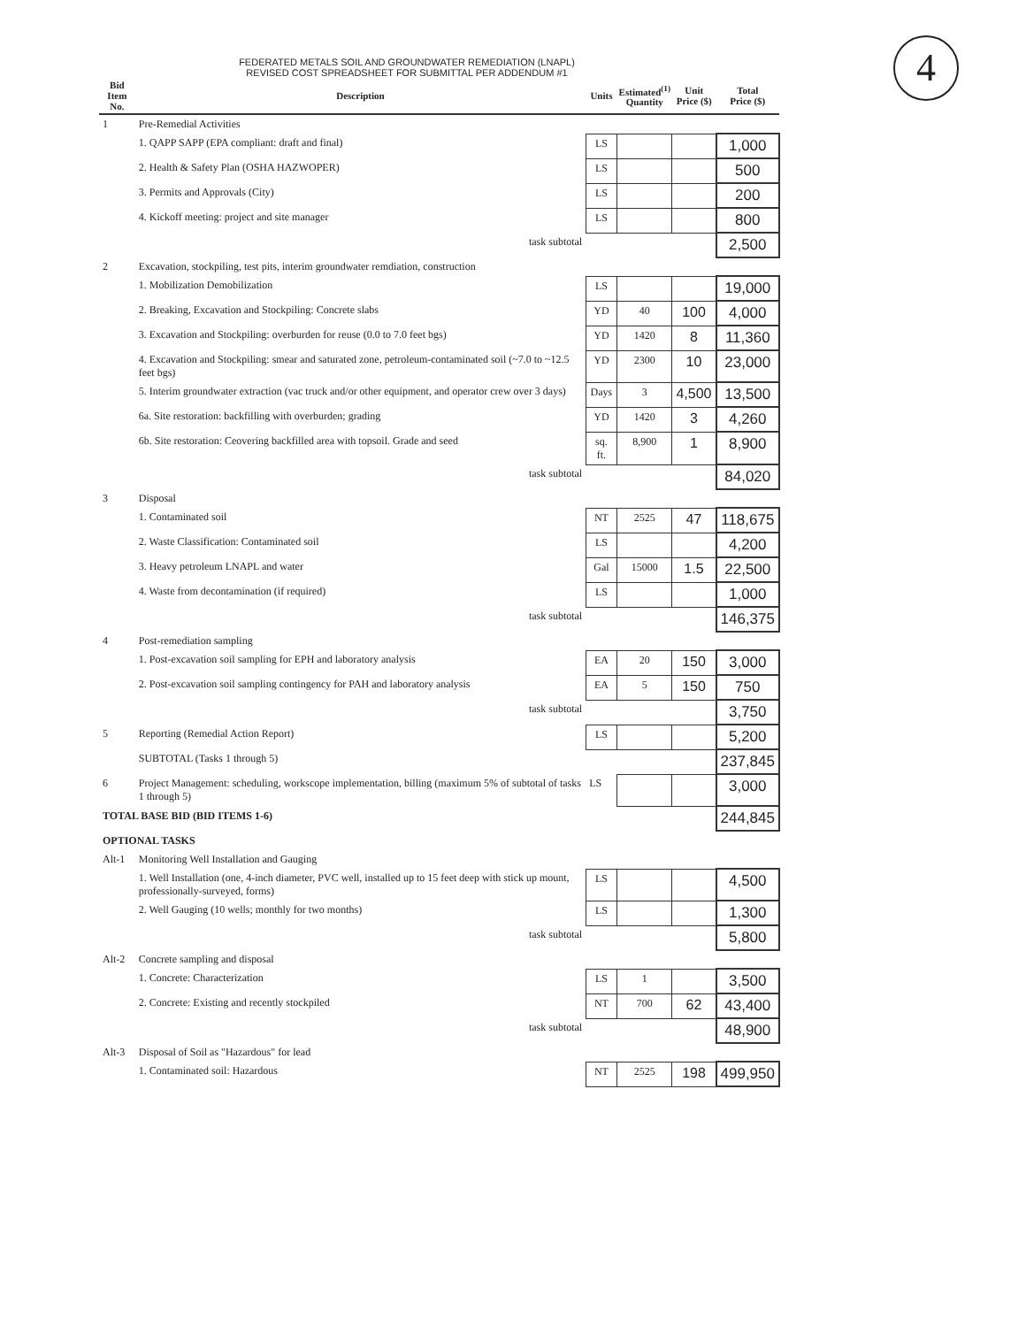4
FEDERATED METALS SOIL AND GROUNDWATER REMEDIATION (LNAPL)
REVISED COST SPREADSHEET FOR SUBMITTAL PER ADDENDUM #1
| Bid Item No. | Description | Units | Estimated<sup>(1)</sup> Quantity | Unit Price ($) | Total Price ($) |
| --- | --- | --- | --- | --- | --- |
| 1 | Pre-Remedial Activities | | | | |
| | 1. QAPP SAPP (EPA compliant: draft and final) | LS | | | 1,000 |
| | 2. Health & Safety Plan (OSHA HAZWOPER) | LS | | | 500 |
| | 3. Permits and Approvals (City) | LS | | | 200 |
| | 4. Kickoff meeting: project and site manager | LS | | | 800 |
| | task subtotal | | | | 2,500 |
| 2 | Excavation, stockpiling, test pits, interim groundwater remdiation, construction | | | | |
| | 1. Mobilization Demobilization | LS | | | 19,000 |
| | 2. Breaking, Excavation and Stockpiling: Concrete slabs | YD | 40 | 100 | 4,000 |
| | 3. Excavation and Stockpiling: overburden for reuse (0.0 to 7.0 feet bgs) | YD | 1420 | 8 | 11,360 |
| | 4. Excavation and Stockpiling: smear and saturated zone, petroleum-contaminated soil (~7.0 to ~12.5 feet bgs) | YD | 2300 | 10 | 23,000 |
| | 5. Interim groundwater extraction (vac truck and/or other equipment, and operator crew over 3 days) | Days | 3 | 4,500 | 13,500 |
| | 6a. Site restoration: backfilling with overburden; grading | YD | 1420 | 3 | 4,260 |
| | 6b. Site restoration: Ceovering backfilled area with topsoil. Grade and seed | sq. ft. | 8,900 | 1 | 8,900 |
| | task subtotal | | | | 84,020 |
| 3 | Disposal | | | | |
| | 1. Contaminated soil | NT | 2525 | 47 | 118,675 |
| | 2. Waste Classification: Contaminated soil | LS | | | 4,200 |
| | 3. Heavy petroleum LNAPL and water | Gal | 15000 | 1.5 | 22,500 |
| | 4. Waste from decontamination (if required) | LS | | | 1,000 |
| | task subtotal | | | | 146,375 |
| 4 | Post-remediation sampling | | | | |
| | 1. Post-excavation soil sampling for EPH and laboratory analysis | EA | 20 | 150 | 3,000 |
| | 2. Post-excavation soil sampling contingency for PAH and laboratory analysis | EA | 5 | 150 | 750 |
| | task subtotal | | | | 3,750 |
| 5 | Reporting (Remedial Action Report) | LS | | | 5,200 |
| | SUBTOTAL (Tasks 1 through 5) | | | | 237,845 |
| 6 | Project Management: scheduling, workscope implementation, billing (maximum 5% of subtotal of tasks 1 through 5) | LS | | | 3,000 |
| TOTAL BASE BID (BID ITEMS 1-6) | | | | | 244,845 |
| OPTIONAL TASKS | | | | | |
| Alt-1 | Monitoring Well Installation and Gauging | | | | |
| | 1. Well Installation (one, 4-inch diameter, PVC well, installed up to 15 feet deep with stick up mount, professionally-surveyed, forms) | LS | | | 4,500 |
| | 2. Well Gauging (10 wells; monthly for two months) | LS | | | 1,300 |
| | task subtotal | | | | 5,800 |
| Alt-2 | Concrete sampling and disposal | | | | |
| | 1. Concrete: Characterization | LS | 1 | | 3,500 |
| | 2. Concrete: Existing and recently stockpiled | NT | 700 | 62 | 43,400 |
| | task subtotal | | | | 48,900 |
| Alt-3 | Disposal of Soil as "Hazardous" for lead | | | | |
| | 1. Contaminated soil: Hazardous | NT | 2525 | 198 | 499,950 |